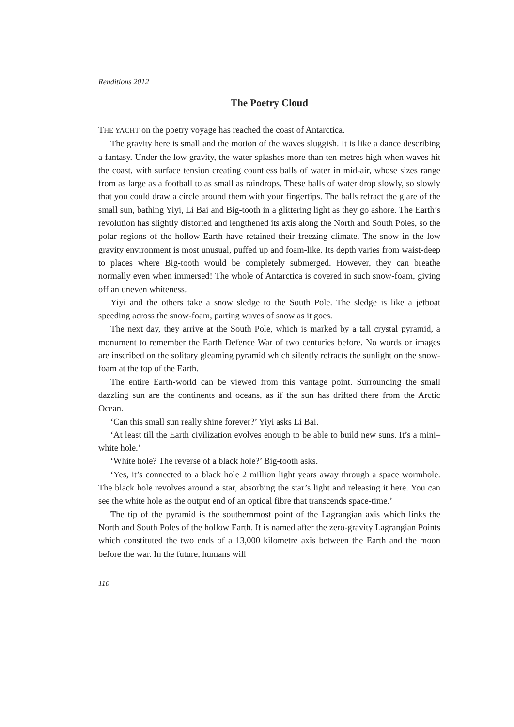Renditions 2012
The Poetry Cloud
THE YACHT on the poetry voyage has reached the coast of Antarctica.
The gravity here is small and the motion of the waves sluggish. It is like a dance describing a fantasy. Under the low gravity, the water splashes more than ten metres high when waves hit the coast, with surface tension creating countless balls of water in mid-air, whose sizes range from as large as a football to as small as raindrops. These balls of water drop slowly, so slowly that you could draw a circle around them with your fingertips. The balls refract the glare of the small sun, bathing Yiyi, Li Bai and Big-tooth in a glittering light as they go ashore. The Earth’s revolution has slightly distorted and lengthened its axis along the North and South Poles, so the polar regions of the hollow Earth have retained their freezing climate. The snow in the low gravity environment is most unusual, puffed up and foam-like. Its depth varies from waist-deep to places where Big-tooth would be completely submerged. However, they can breathe normally even when immersed! The whole of Antarctica is covered in such snow-foam, giving off an uneven whiteness.
Yiyi and the others take a snow sledge to the South Pole. The sledge is like a jetboat speeding across the snow-foam, parting waves of snow as it goes.
The next day, they arrive at the South Pole, which is marked by a tall crystal pyramid, a monument to remember the Earth Defence War of two centuries before. No words or images are inscribed on the solitary gleaming pyramid which silently refracts the sunlight on the snow-foam at the top of the Earth.
The entire Earth-world can be viewed from this vantage point. Surrounding the small dazzling sun are the continents and oceans, as if the sun has drifted there from the Arctic Ocean.
‘Can this small sun really shine forever?’ Yiyi asks Li Bai.
‘At least till the Earth civilization evolves enough to be able to build new suns. It’s a mini–white hole.’
‘White hole? The reverse of a black hole?’ Big-tooth asks.
‘Yes, it’s connected to a black hole 2 million light years away through a space wormhole. The black hole revolves around a star, absorbing the star’s light and releasing it here. You can see the white hole as the output end of an optical fibre that transcends space-time.’
The tip of the pyramid is the southernmost point of the Lagrangian axis which links the North and South Poles of the hollow Earth. It is named after the zero-gravity Lagrangian Points which constituted the two ends of a 13,000 kilometre axis between the Earth and the moon before the war. In the future, humans will
110